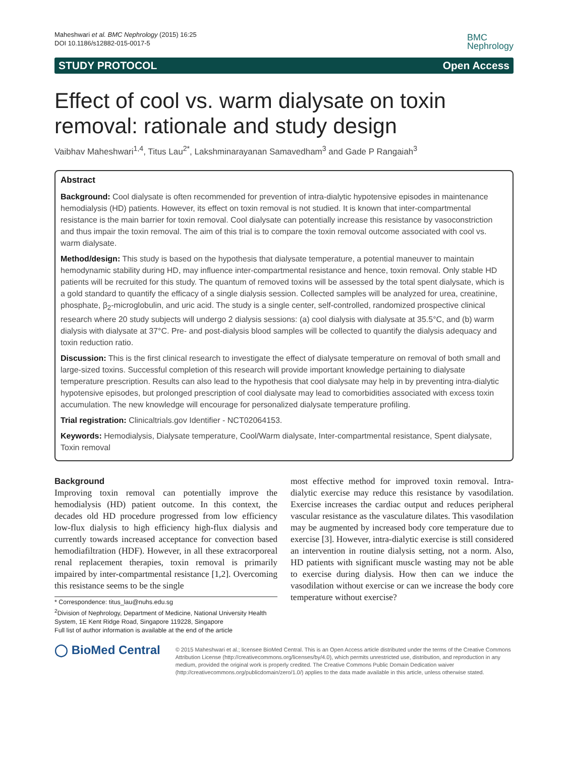Maheshwari et al. BMC Nephrology (2015) 16:25
DOI 10.1186/s12882-015-0017-5
BMC
Nephrology
STUDY PROTOCOL Open Access
Effect of cool vs. warm dialysate on toxin removal: rationale and study design
Vaibhav Maheshwari<sup>1,4</sup>, Titus Lau<sup>2*</sup>, Lakshminarayanan Samavedham<sup>3</sup> and Gade P Rangaiah<sup>3</sup>
Abstract
Background: Cool dialysate is often recommended for prevention of intra-dialytic hypotensive episodes in maintenance hemodialysis (HD) patients. However, its effect on toxin removal is not studied. It is known that inter-compartmental resistance is the main barrier for toxin removal. Cool dialysate can potentially increase this resistance by vasoconstriction and thus impair the toxin removal. The aim of this trial is to compare the toxin removal outcome associated with cool vs. warm dialysate.
Method/design: This study is based on the hypothesis that dialysate temperature, a potential maneuver to maintain hemodynamic stability during HD, may influence inter-compartmental resistance and hence, toxin removal. Only stable HD patients will be recruited for this study. The quantum of removed toxins will be assessed by the total spent dialysate, which is a gold standard to quantify the efficacy of a single dialysis session. Collected samples will be analyzed for urea, creatinine, phosphate, β<sub>2</sub>-microglobulin, and uric acid. The study is a single center, self-controlled, randomized prospective clinical research where 20 study subjects will undergo 2 dialysis sessions: (a) cool dialysis with dialysate at 35.5°C, and (b) warm dialysis with dialysate at 37°C. Pre- and post-dialysis blood samples will be collected to quantify the dialysis adequacy and toxin reduction ratio.
Discussion: This is the first clinical research to investigate the effect of dialysate temperature on removal of both small and large-sized toxins. Successful completion of this research will provide important knowledge pertaining to dialysate temperature prescription. Results can also lead to the hypothesis that cool dialysate may help in by preventing intra-dialytic hypotensive episodes, but prolonged prescription of cool dialysate may lead to comorbidities associated with excess toxin accumulation. The new knowledge will encourage for personalized dialysate temperature profiling.
Trial registration: Clinicaltrials.gov Identifier - NCT02064153.
Keywords: Hemodialysis, Dialysate temperature, Cool/Warm dialysate, Inter-compartmental resistance, Spent dialysate, Toxin removal
Background
Improving toxin removal can potentially improve the hemodialysis (HD) patient outcome. In this context, the decades old HD procedure progressed from low efficiency low-flux dialysis to high efficiency high-flux dialysis and currently towards increased acceptance for convection based hemodiafiltration (HDF). However, in all these extracorporeal renal replacement therapies, toxin removal is primarily impaired by inter-compartmental resistance [1,2]. Overcoming this resistance seems to be the single
* Correspondence: titus_lau@nuhs.edu.sg
<sup>2</sup> Division of Nephrology, Department of Medicine, National University Health System, 1E Kent Ridge Road, Singapore 119228, Singapore
Full list of author information is available at the end of the article
most effective method for improved toxin removal. Intra-dialytic exercise may reduce this resistance by vasodilation. Exercise increases the cardiac output and reduces peripheral vascular resistance as the vasculature dilates. This vasodilation may be augmented by increased body core temperature due to exercise [3]. However, intra-dialytic exercise is still considered an intervention in routine dialysis setting, not a norm. Also, HD patients with significant muscle wasting may not be able to exercise during dialysis. How then can we induce the vasodilation without exercise or can we increase the body core temperature without exercise?
◯ BioMed Central
© 2015 Maheshwari et al.; licensee BioMed Central. This is an Open Access article distributed under the terms of the Creative Commons Attribution License (http://creativecommons.org/licenses/by/4.0), which permits unrestricted use, distribution, and reproduction in any medium, provided the original work is properly credited. The Creative Commons Public Domain Dedication waiver (http://creativecommons.org/publicdomain/zero/1.0/) applies to the data made available in this article, unless otherwise stated.